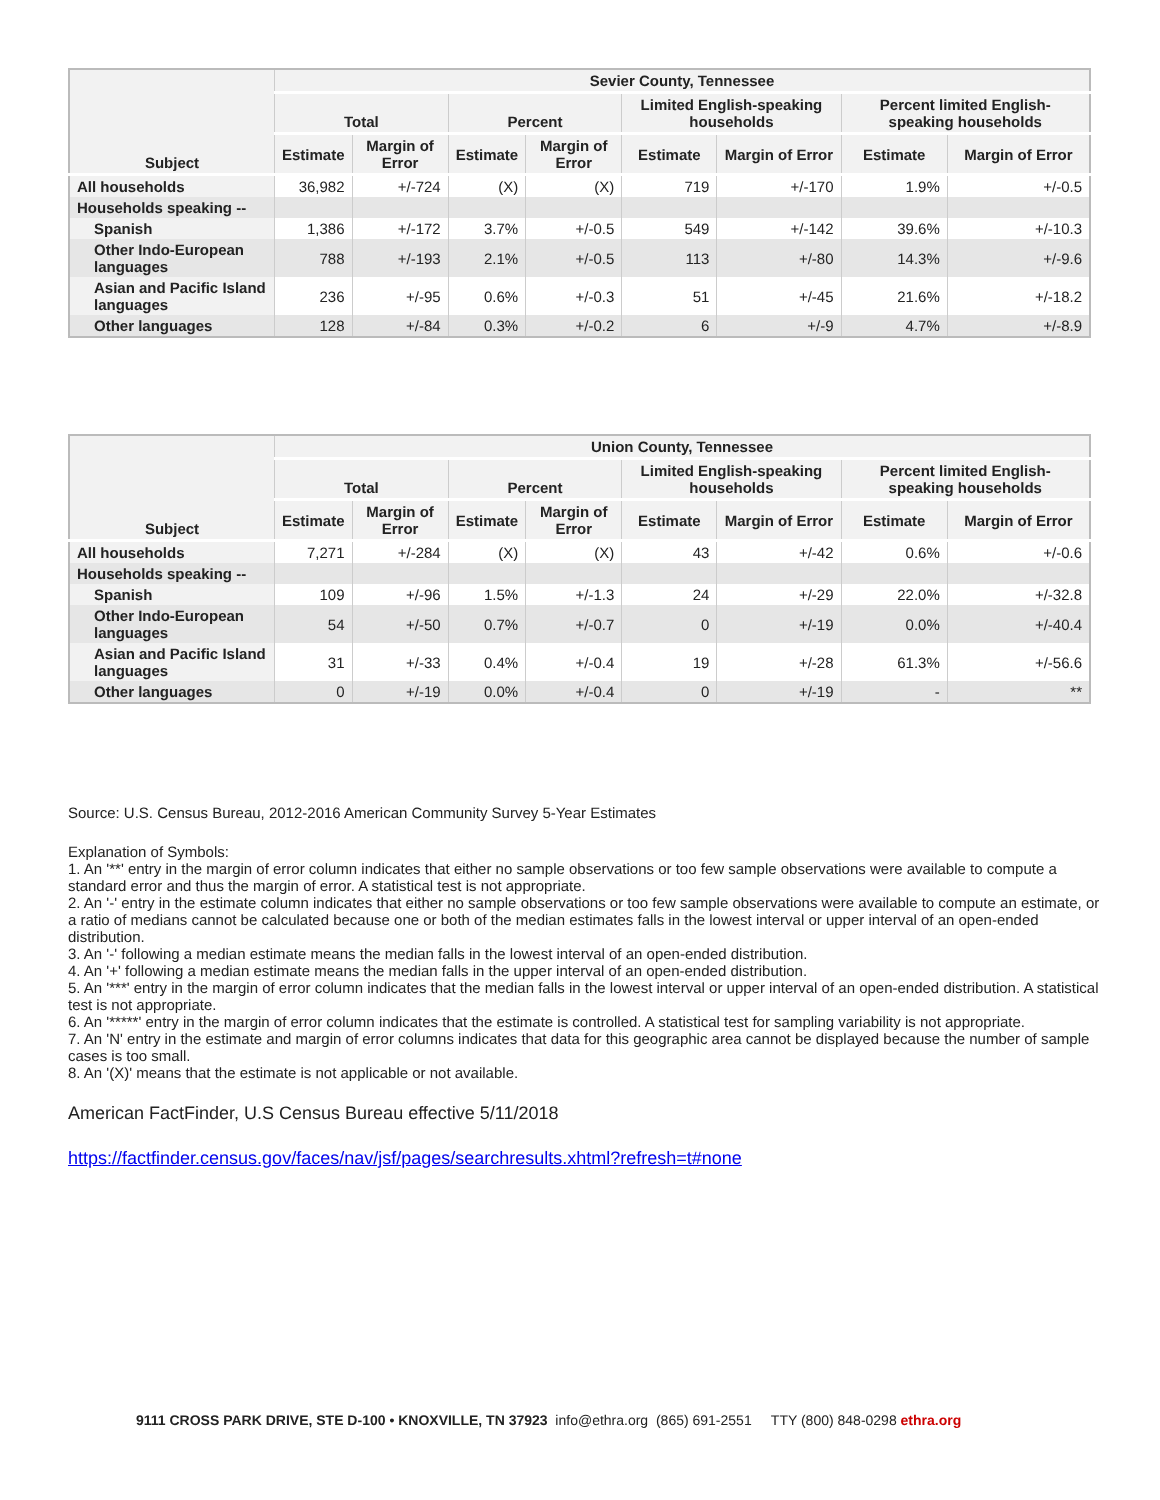| Subject | Sevier County, Tennessee | | | | | | | |
| --- | --- | --- | --- | --- | --- | --- | --- | --- |
| | Total | | Percent | | Limited English-speaking households | | Percent limited English-speaking households | |
| | Estimate | Margin of Error | Estimate | Margin of Error | Estimate | Margin of Error | Estimate | Margin of Error |
| All households | 36,982 | +/-724 | (X) | (X) | 719 | +/-170 | 1.9% | +/-0.5 |
| Households speaking -- | | | | | | | | |
| Spanish | 1,386 | +/-172 | 3.7% | +/-0.5 | 549 | +/-142 | 39.6% | +/-10.3 |
| Other Indo-European languages | 788 | +/-193 | 2.1% | +/-0.5 | 113 | +/-80 | 14.3% | +/-9.6 |
| Asian and Pacific Island languages | 236 | +/-95 | 0.6% | +/-0.3 | 51 | +/-45 | 21.6% | +/-18.2 |
| Other languages | 128 | +/-84 | 0.3% | +/-0.2 | 6 | +/-9 | 4.7% | +/-8.9 |
| Subject | Union County, Tennessee | | | | | | | |
| --- | --- | --- | --- | --- | --- | --- | --- | --- |
| | Total | | Percent | | Limited English-speaking households | | Percent limited English-speaking households | |
| | Estimate | Margin of Error | Estimate | Margin of Error | Estimate | Margin of Error | Estimate | Margin of Error |
| All households | 7,271 | +/-284 | (X) | (X) | 43 | +/-42 | 0.6% | +/-0.6 |
| Households speaking -- | | | | | | | | |
| Spanish | 109 | +/-96 | 1.5% | +/-1.3 | 24 | +/-29 | 22.0% | +/-32.8 |
| Other Indo-European languages | 54 | +/-50 | 0.7% | +/-0.7 | 0 | +/-19 | 0.0% | +/-40.4 |
| Asian and Pacific Island languages | 31 | +/-33 | 0.4% | +/-0.4 | 19 | +/-28 | 61.3% | +/-56.6 |
| Other languages | 0 | +/-19 | 0.0% | +/-0.4 | 0 | +/-19 | - | ** |
Source: U.S. Census Bureau, 2012-2016 American Community Survey 5-Year Estimates
Explanation of Symbols:
1. An '**' entry in the margin of error column indicates that either no sample observations or too few sample observations were available to compute a standard error and thus the margin of error. A statistical test is not appropriate.
2. An '-' entry in the estimate column indicates that either no sample observations or too few sample observations were available to compute an estimate, or a ratio of medians cannot be calculated because one or both of the median estimates falls in the lowest interval or upper interval of an open-ended distribution.
3. An '-' following a median estimate means the median falls in the lowest interval of an open-ended distribution.
4. An '+' following a median estimate means the median falls in the upper interval of an open-ended distribution.
5. An '***' entry in the margin of error column indicates that the median falls in the lowest interval or upper interval of an open-ended distribution. A statistical test is not appropriate.
6. An '*****' entry in the margin of error column indicates that the estimate is controlled. A statistical test for sampling variability is not appropriate.
7. An 'N' entry in the estimate and margin of error columns indicates that data for this geographic area cannot be displayed because the number of sample cases is too small.
8. An '(X)' means that the estimate is not applicable or not available.
American FactFinder, U.S Census Bureau effective 5/11/2018
https://factfinder.census.gov/faces/nav/jsf/pages/searchresults.xhtml?refresh=t#none
9111 CROSS PARK DRIVE, STE D-100 • KNOXVILLE, TN 37923 info@ethra.org (865) 691-2551 TTY (800) 848-0298 ethra.org